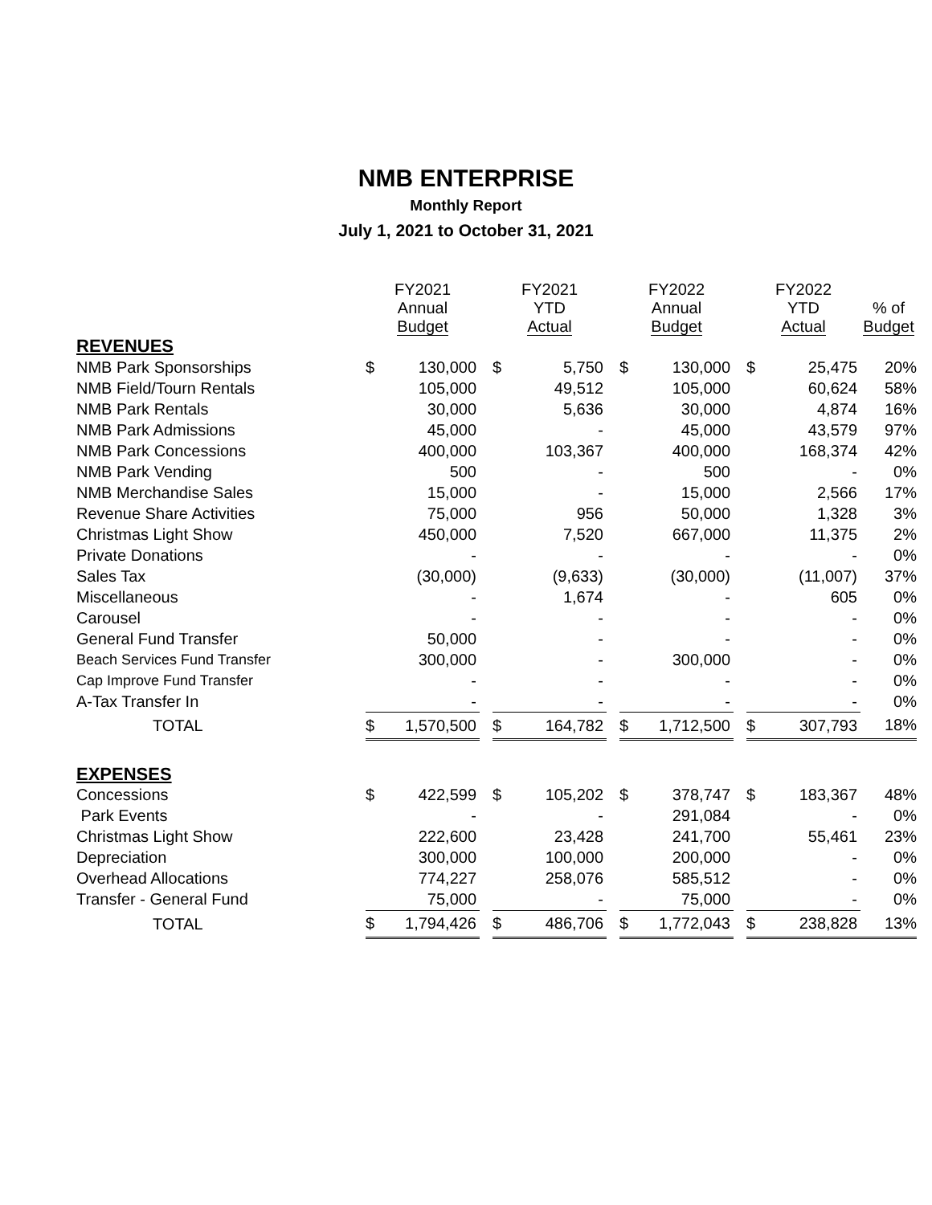NMB ENTERPRISE
Monthly Report
July 1, 2021 to October 31, 2021
| | FY2021 Annual Budget | | | FY2021 YTD Actual | | | FY2022 Annual Budget | | | FY2022 YTD Actual | | % of Budget |
| --- | --- | --- | --- | --- | --- | --- | --- | --- | --- | --- | --- | --- |
| REVENUES | | | | | | | | | | | | |
| NMB Park Sponsorships | $ | 130,000 | | $ | 5,750 | | $ | 130,000 | | $ | 25,475 | 20% |
| NMB Field/Tourn Rentals | | 105,000 | | | 49,512 | | | 105,000 | | | 60,624 | 58% |
| NMB Park Rentals | | 30,000 | | | 5,636 | | | 30,000 | | | 4,874 | 16% |
| NMB Park Admissions | | 45,000 | | | - | | | 45,000 | | | 43,579 | 97% |
| NMB Park Concessions | | 400,000 | | | 103,367 | | | 400,000 | | | 168,374 | 42% |
| NMB Park Vending | | 500 | | | - | | | 500 | | | - | 0% |
| NMB Merchandise Sales | | 15,000 | | | - | | | 15,000 | | | 2,566 | 17% |
| Revenue Share Activities | | 75,000 | | | 956 | | | 50,000 | | | 1,328 | 3% |
| Christmas Light Show | | 450,000 | | | 7,520 | | | 667,000 | | | 11,375 | 2% |
| Private Donations | | - | | | - | | | - | | | - | 0% |
| Sales Tax | | (30,000) | | | (9,633) | | | (30,000) | | | (11,007) | 37% |
| Miscellaneous | | - | | | 1,674 | | | - | | | 605 | 0% |
| Carousel | | - | | | - | | | - | | | - | 0% |
| General Fund Transfer | | 50,000 | | | - | | | - | | | - | 0% |
| Beach Services Fund Transfer | | 300,000 | | | - | | | 300,000 | | | - | 0% |
| Cap Improve Fund Transfer | | - | | | - | | | - | | | - | 0% |
| A-Tax Transfer In | | - | | | - | | | - | | | - | 0% |
| TOTAL | $ | 1,570,500 | | $ | 164,782 | | $ | 1,712,500 | | $ | 307,793 | 18% |
| EXPENSES | | | | | | | | | | | | |
| Concessions | $ | 422,599 | | $ | 105,202 | | $ | 378,747 | | $ | 183,367 | 48% |
| Park Events | | - | | | - | | | 291,084 | | | - | 0% |
| Christmas Light Show | | 222,600 | | | 23,428 | | | 241,700 | | | 55,461 | 23% |
| Depreciation | | 300,000 | | | 100,000 | | | 200,000 | | | - | 0% |
| Overhead Allocations | | 774,227 | | | 258,076 | | | 585,512 | | | - | 0% |
| Transfer - General Fund | | 75,000 | | | - | | | 75,000 | | | - | 0% |
| TOTAL | $ | 1,794,426 | | $ | 486,706 | | $ | 1,772,043 | | $ | 238,828 | 13% |